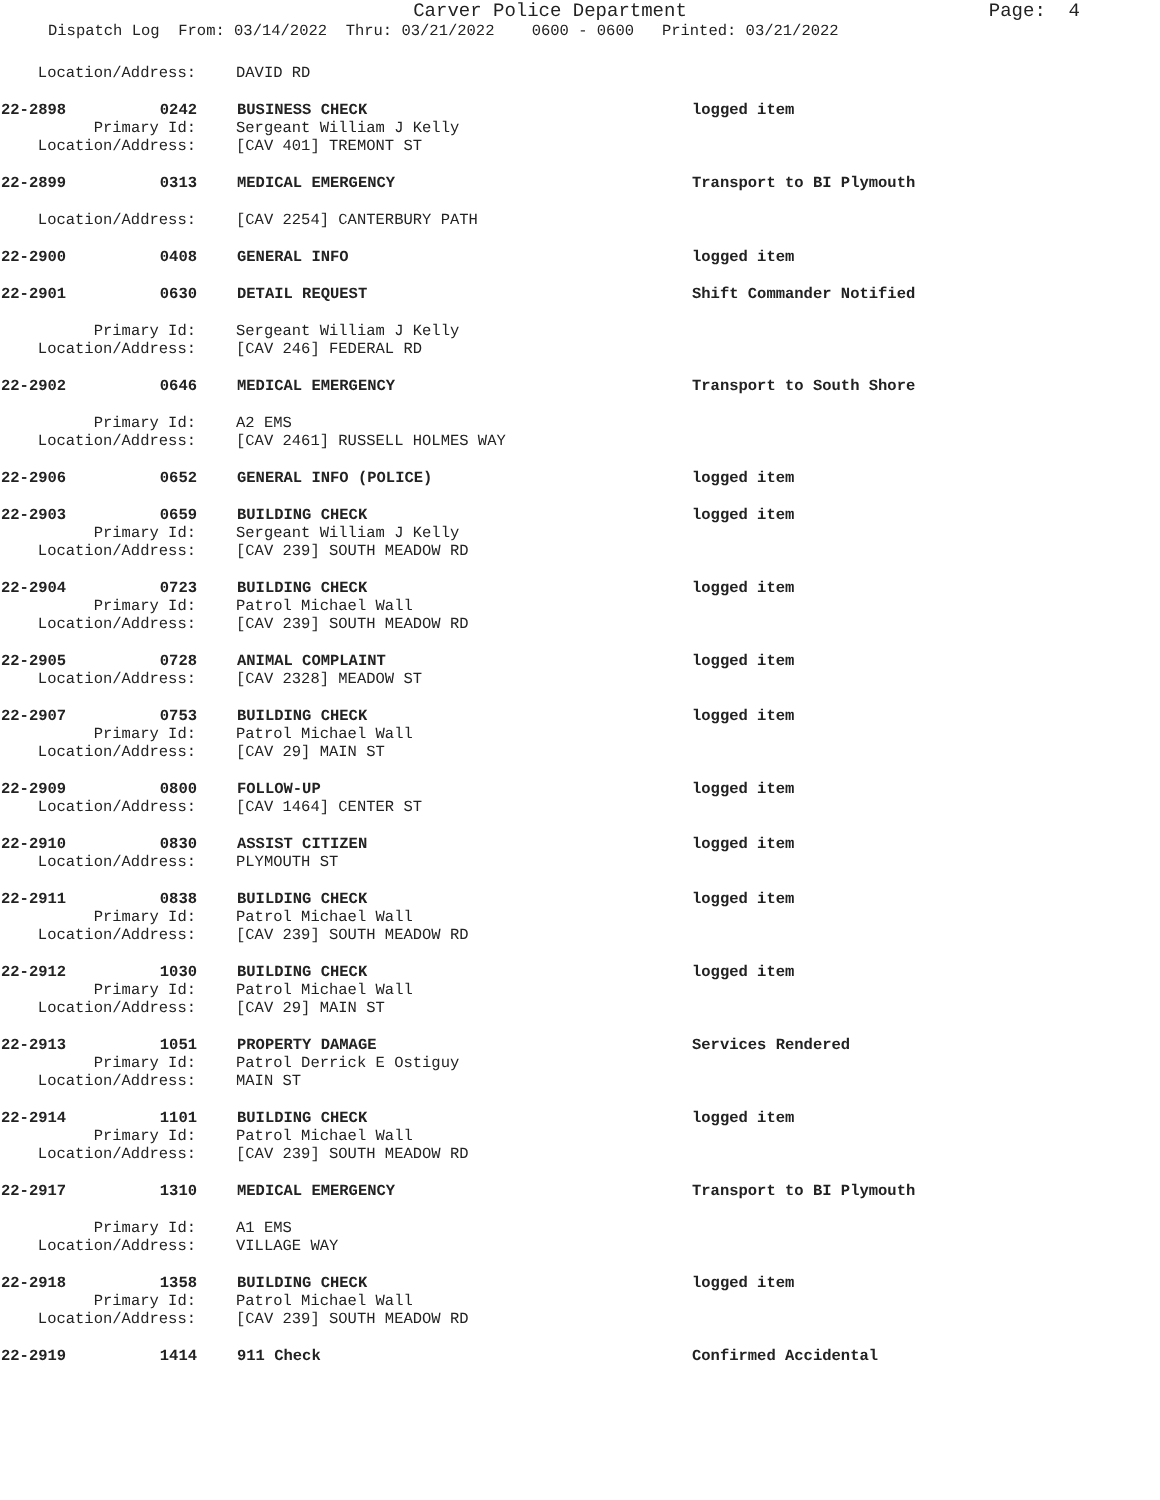Carver Police Department
Page: 4
Dispatch Log From: 03/14/2022 Thru: 03/21/2022 0600 - 0600 Printed: 03/21/2022
Location/Address: DAVID RD
22-2898 0242 BUSINESS CHECK logged item
Primary Id: Sergeant William J Kelly
Location/Address: [CAV 401] TREMONT ST
22-2899 0313 MEDICAL EMERGENCY Transport to BI Plymouth
Location/Address: [CAV 2254] CANTERBURY PATH
22-2900 0408 GENERAL INFO logged item
22-2901 0630 DETAIL REQUEST Shift Commander Notified
Primary Id: Sergeant William J Kelly
Location/Address: [CAV 246] FEDERAL RD
22-2902 0646 MEDICAL EMERGENCY Transport to South Shore
Primary Id: A2 EMS
Location/Address: [CAV 2461] RUSSELL HOLMES WAY
22-2906 0652 GENERAL INFO (POLICE) logged item
22-2903 0659 BUILDING CHECK logged item
Primary Id: Sergeant William J Kelly
Location/Address: [CAV 239] SOUTH MEADOW RD
22-2904 0723 BUILDING CHECK logged item
Primary Id: Patrol Michael Wall
Location/Address: [CAV 239] SOUTH MEADOW RD
22-2905 0728 ANIMAL COMPLAINT logged item
Location/Address: [CAV 2328] MEADOW ST
22-2907 0753 BUILDING CHECK logged item
Primary Id: Patrol Michael Wall
Location/Address: [CAV 29] MAIN ST
22-2909 0800 FOLLOW-UP logged item
Location/Address: [CAV 1464] CENTER ST
22-2910 0830 ASSIST CITIZEN logged item
Location/Address: PLYMOUTH ST
22-2911 0838 BUILDING CHECK logged item
Primary Id: Patrol Michael Wall
Location/Address: [CAV 239] SOUTH MEADOW RD
22-2912 1030 BUILDING CHECK logged item
Primary Id: Patrol Michael Wall
Location/Address: [CAV 29] MAIN ST
22-2913 1051 PROPERTY DAMAGE Services Rendered
Primary Id: Patrol Derrick E Ostiguy
Location/Address: MAIN ST
22-2914 1101 BUILDING CHECK logged item
Primary Id: Patrol Michael Wall
Location/Address: [CAV 239] SOUTH MEADOW RD
22-2917 1310 MEDICAL EMERGENCY Transport to BI Plymouth
Primary Id: A1 EMS
Location/Address: VILLAGE WAY
22-2918 1358 BUILDING CHECK logged item
Primary Id: Patrol Michael Wall
Location/Address: [CAV 239] SOUTH MEADOW RD
22-2919 1414 911 Check Confirmed Accidental